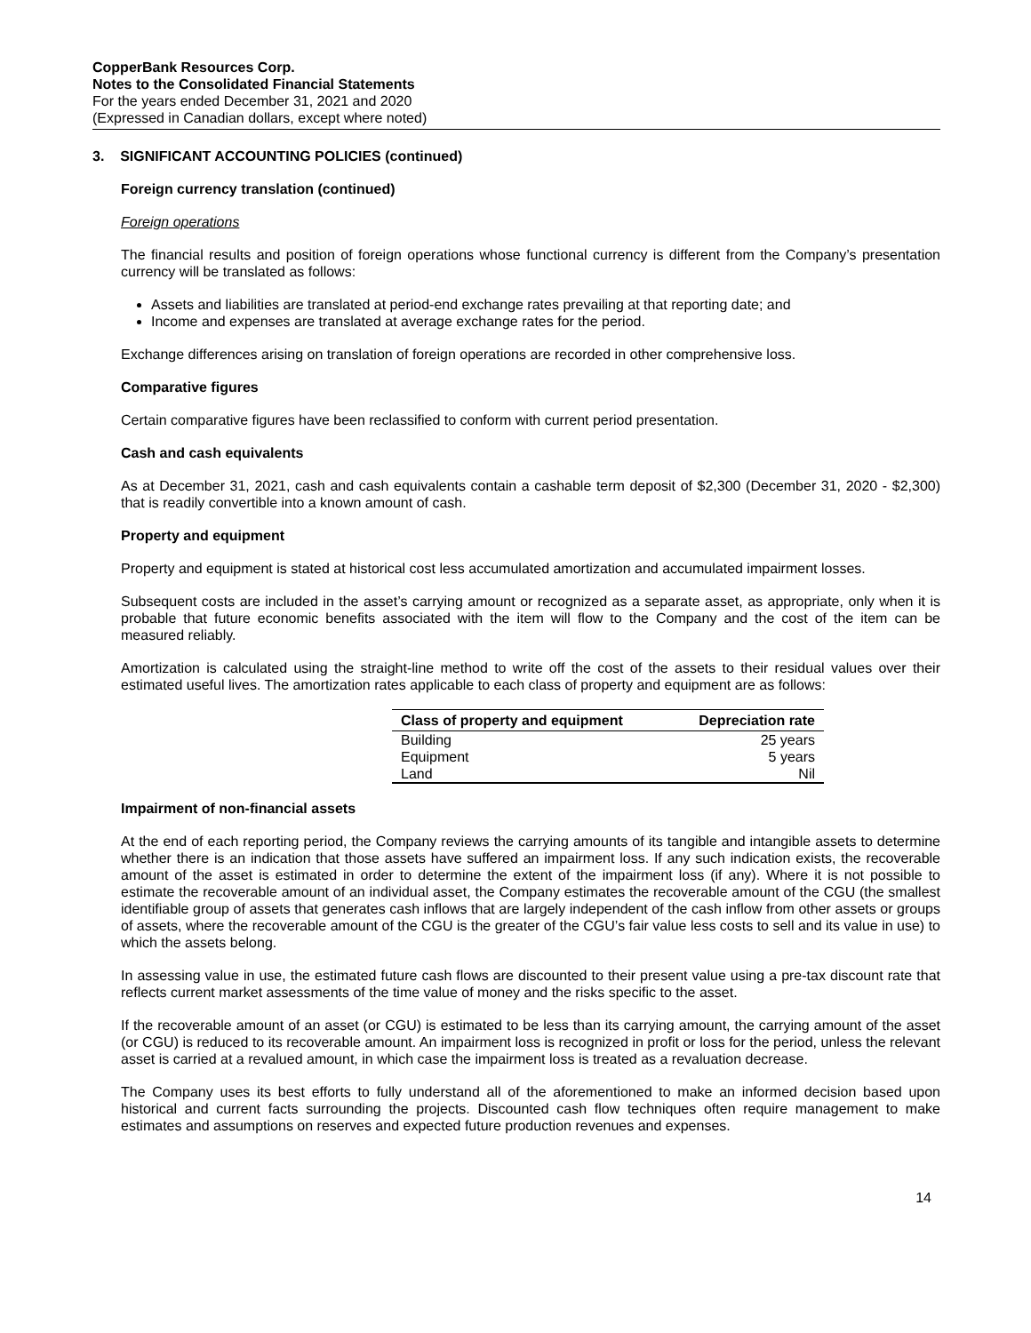CopperBank Resources Corp.
Notes to the Consolidated Financial Statements
For the years ended December 31, 2021 and 2020
(Expressed in Canadian dollars, except where noted)
3. SIGNIFICANT ACCOUNTING POLICIES (continued)
Foreign currency translation (continued)
Foreign operations
The financial results and position of foreign operations whose functional currency is different from the Company’s presentation currency will be translated as follows:
Assets and liabilities are translated at period-end exchange rates prevailing at that reporting date; and
Income and expenses are translated at average exchange rates for the period.
Exchange differences arising on translation of foreign operations are recorded in other comprehensive loss.
Comparative figures
Certain comparative figures have been reclassified to conform with current period presentation.
Cash and cash equivalents
As at December 31, 2021, cash and cash equivalents contain a cashable term deposit of $2,300 (December 31, 2020 - $2,300) that is readily convertible into a known amount of cash.
Property and equipment
Property and equipment is stated at historical cost less accumulated amortization and accumulated impairment losses.
Subsequent costs are included in the asset’s carrying amount or recognized as a separate asset, as appropriate, only when it is probable that future economic benefits associated with the item will flow to the Company and the cost of the item can be measured reliably.
Amortization is calculated using the straight-line method to write off the cost of the assets to their residual values over their estimated useful lives. The amortization rates applicable to each class of property and equipment are as follows:
| Class of property and equipment | Depreciation rate |
| --- | --- |
| Building | 25 years |
| Equipment | 5 years |
| Land | Nil |
Impairment of non-financial assets
At the end of each reporting period, the Company reviews the carrying amounts of its tangible and intangible assets to determine whether there is an indication that those assets have suffered an impairment loss. If any such indication exists, the recoverable amount of the asset is estimated in order to determine the extent of the impairment loss (if any). Where it is not possible to estimate the recoverable amount of an individual asset, the Company estimates the recoverable amount of the CGU (the smallest identifiable group of assets that generates cash inflows that are largely independent of the cash inflow from other assets or groups of assets, where the recoverable amount of the CGU is the greater of the CGU’s fair value less costs to sell and its value in use) to which the assets belong.
In assessing value in use, the estimated future cash flows are discounted to their present value using a pre-tax discount rate that reflects current market assessments of the time value of money and the risks specific to the asset.
If the recoverable amount of an asset (or CGU) is estimated to be less than its carrying amount, the carrying amount of the asset (or CGU) is reduced to its recoverable amount. An impairment loss is recognized in profit or loss for the period, unless the relevant asset is carried at a revalued amount, in which case the impairment loss is treated as a revaluation decrease.
The Company uses its best efforts to fully understand all of the aforementioned to make an informed decision based upon historical and current facts surrounding the projects. Discounted cash flow techniques often require management to make estimates and assumptions on reserves and expected future production revenues and expenses.
14